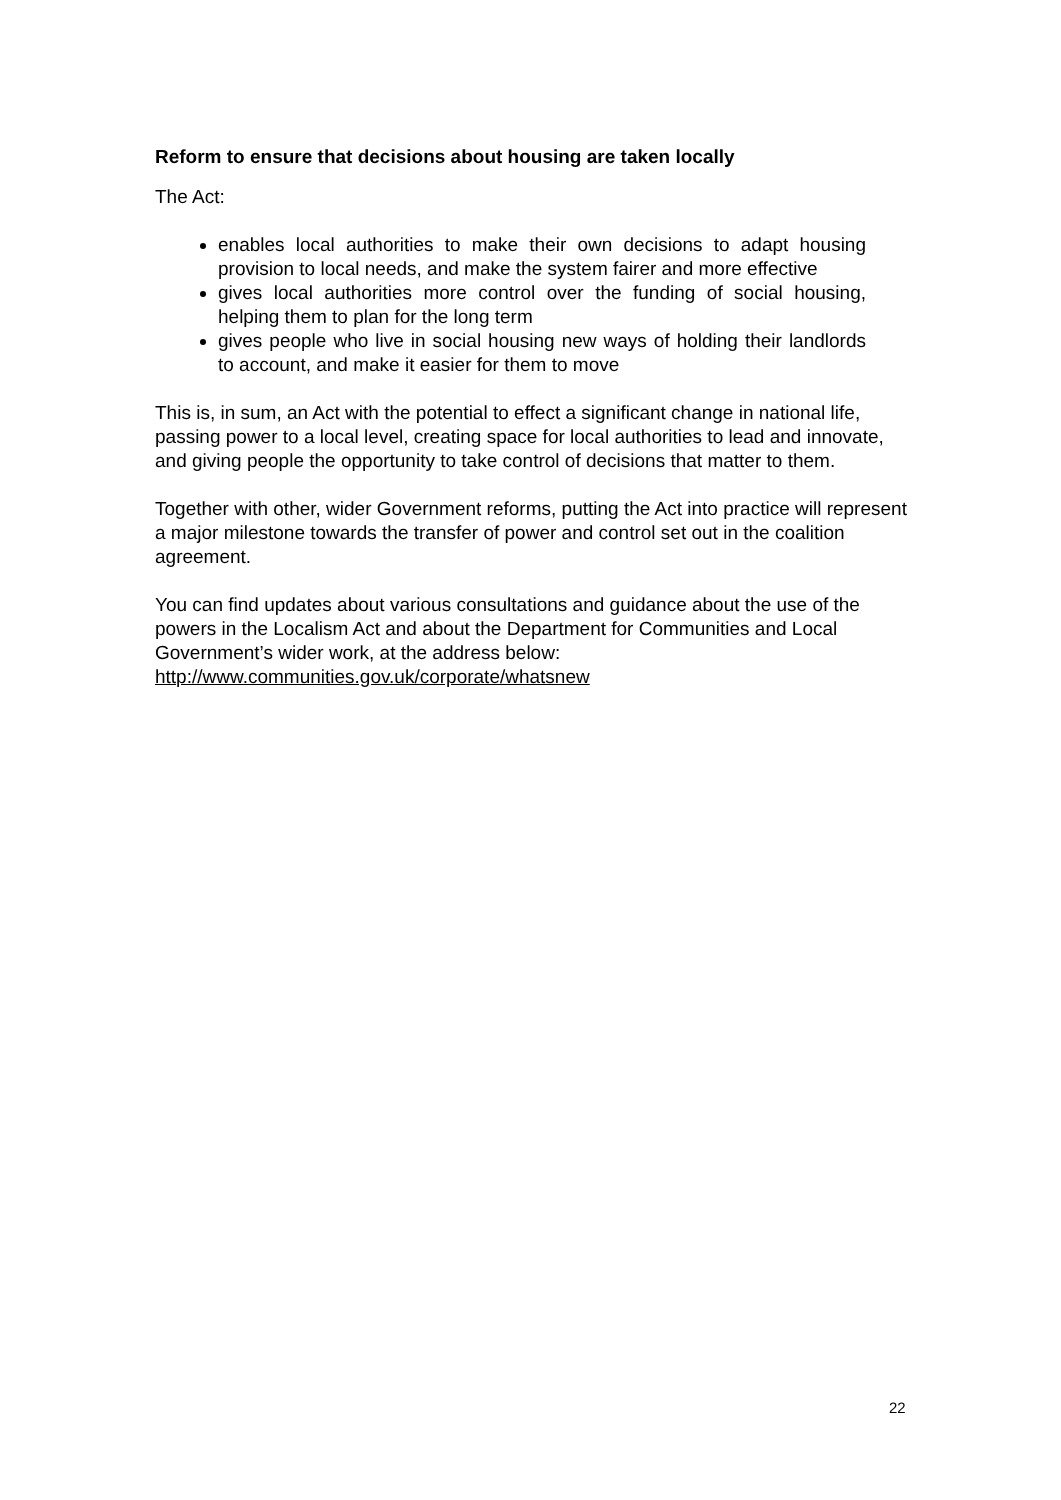Reform to ensure that decisions about housing are taken locally
The Act:
enables local authorities to make their own decisions to adapt housing provision to local needs, and make the system fairer and more effective
gives local authorities more control over the funding of social housing, helping them to plan for the long term
gives people who live in social housing new ways of holding their landlords to account, and make it easier for them to move
This is, in sum, an Act with the potential to effect a significant change in national life, passing power to a local level, creating space for local authorities to lead and innovate, and giving people the opportunity to take control of decisions that matter to them.
Together with other, wider Government reforms, putting the Act into practice will represent a major milestone towards the transfer of power and control set out in the coalition agreement.
You can find updates about various consultations and guidance about the use of the powers in the Localism Act and about the Department for Communities and Local Government’s wider work, at the address below:
http://www.communities.gov.uk/corporate/whatsnew
22